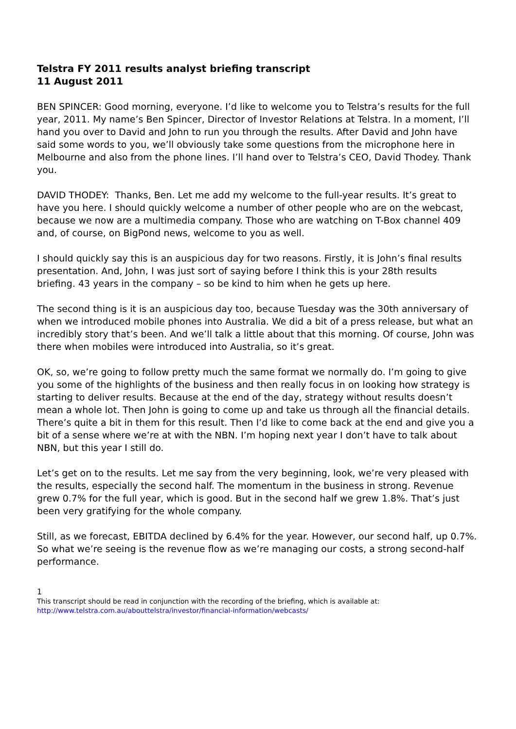Telstra FY 2011 results analyst briefing transcript
11 August 2011
BEN SPINCER: Good morning, everyone. I’d like to welcome you to Telstra’s results for the full year, 2011. My name’s Ben Spincer, Director of Investor Relations at Telstra. In a moment, I’ll hand you over to David and John to run you through the results. After David and John have said some words to you, we’ll obviously take some questions from the microphone here in Melbourne and also from the phone lines. I’ll hand over to Telstra’s CEO, David Thodey. Thank you.
DAVID THODEY: Thanks, Ben. Let me add my welcome to the full-year results. It’s great to have you here. I should quickly welcome a number of other people who are on the webcast, because we now are a multimedia company. Those who are watching on T-Box channel 409 and, of course, on BigPond news, welcome to you as well.
I should quickly say this is an auspicious day for two reasons. Firstly, it is John’s final results presentation. And, John, I was just sort of saying before I think this is your 28th results briefing. 43 years in the company – so be kind to him when he gets up here.
The second thing is it is an auspicious day too, because Tuesday was the 30th anniversary of when we introduced mobile phones into Australia. We did a bit of a press release, but what an incredibly story that’s been. And we’ll talk a little about that this morning. Of course, John was there when mobiles were introduced into Australia, so it’s great.
OK, so, we’re going to follow pretty much the same format we normally do. I’m going to give you some of the highlights of the business and then really focus in on looking how strategy is starting to deliver results. Because at the end of the day, strategy without results doesn’t mean a whole lot. Then John is going to come up and take us through all the financial details. There’s quite a bit in them for this result. Then I’d like to come back at the end and give you a bit of a sense where we’re at with the NBN. I’m hoping next year I don’t have to talk about NBN, but this year I still do.
Let’s get on to the results. Let me say from the very beginning, look, we’re very pleased with the results, especially the second half. The momentum in the business in strong. Revenue grew 0.7% for the full year, which is good. But in the second half we grew 1.8%. That’s just been very gratifying for the whole company.
Still, as we forecast, EBITDA declined by 6.4% for the year. However, our second half, up 0.7%. So what we’re seeing is the revenue flow as we’re managing our costs, a strong second-half performance.
1
This transcript should be read in conjunction with the recording of the briefing, which is available at:
http://www.telstra.com.au/abouttelstra/investor/financial-information/webcasts/